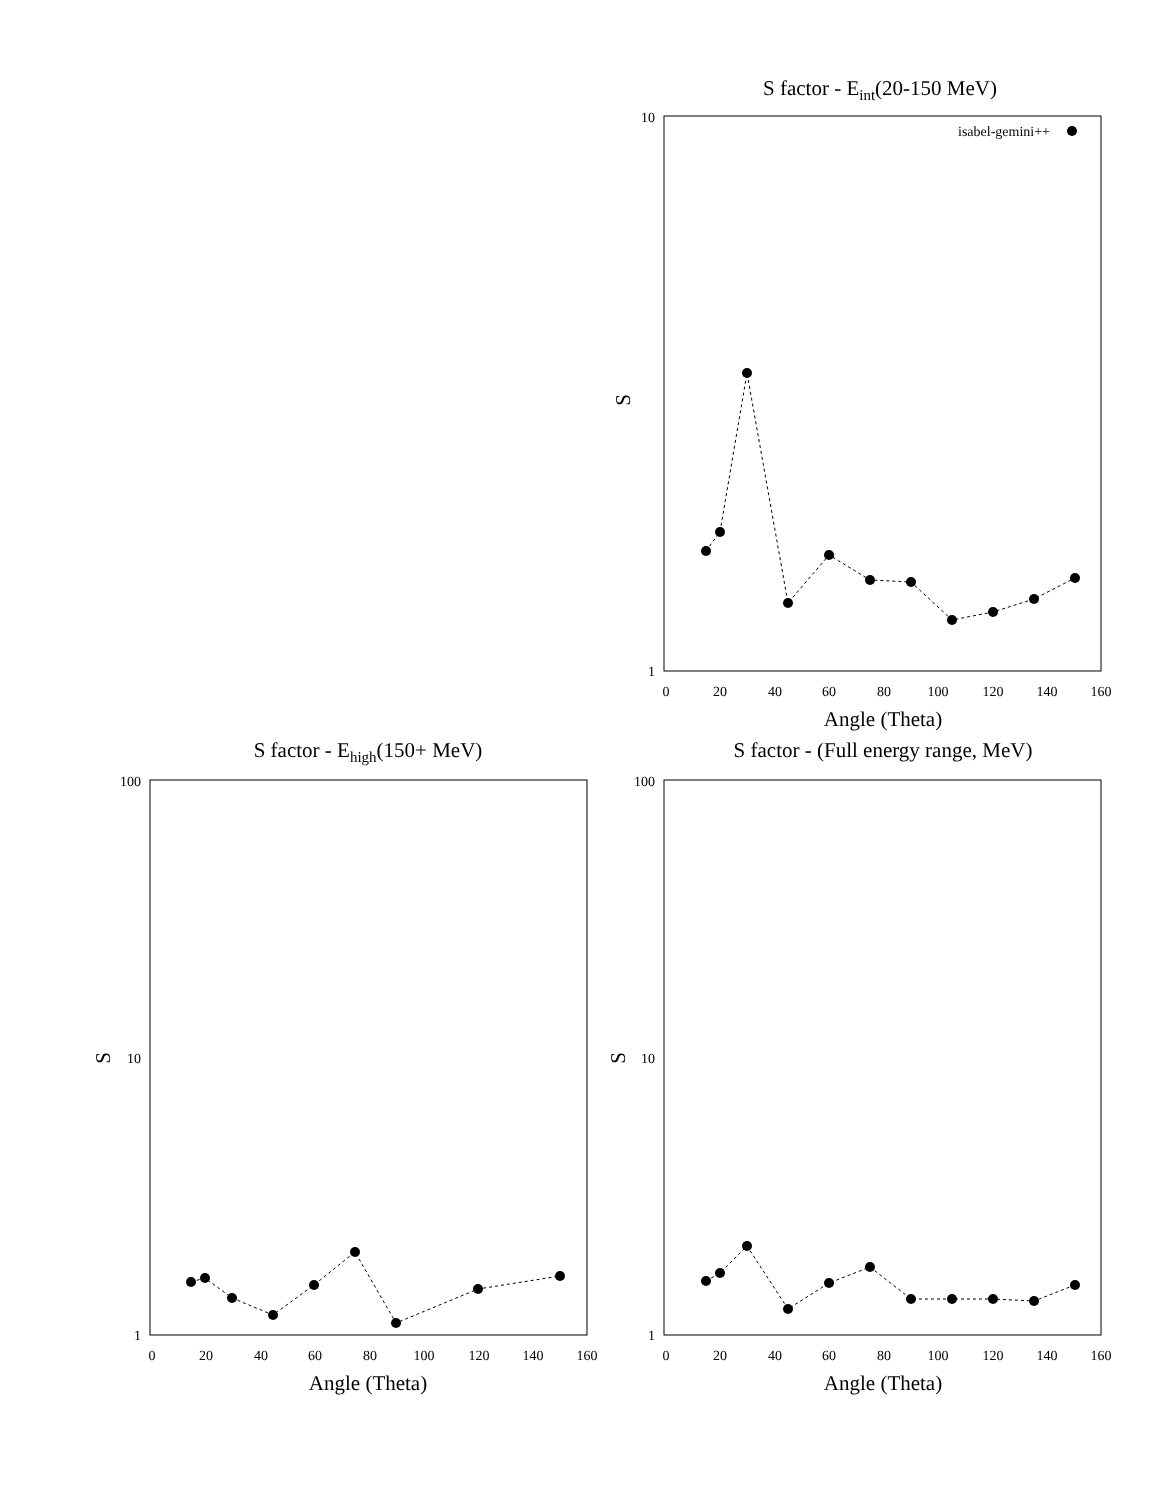S factor - Eint(20-150 MeV)
10
1
S
0
20
40
60
80
100
120
140
160
Angle (Theta)
isabel-gemini++
S factor - Ehigh(150+ MeV)
100
10
1
S
0
20
40
60
80
100
120
140
160
Angle (Theta)
S factor - (Full energy range, MeV)
100
10
1
S
0
20
40
60
80
100
120
140
160
Angle (Theta)